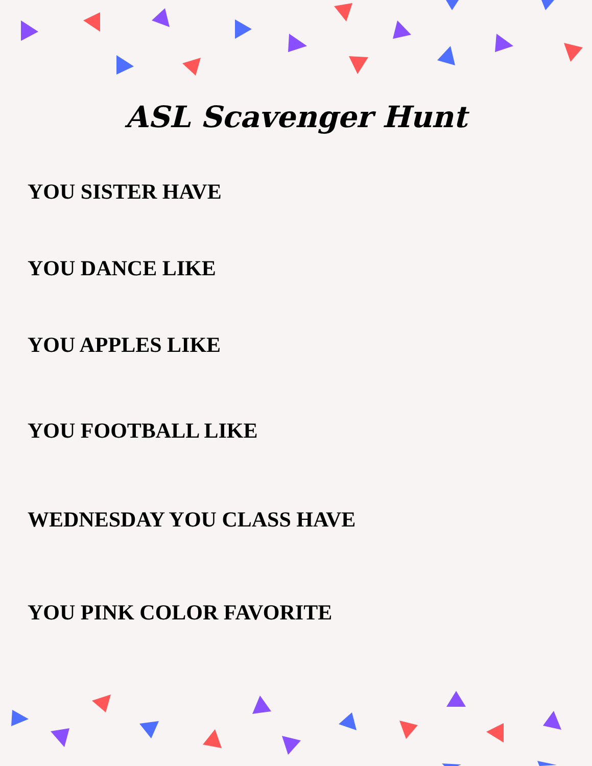ASL Scavenger Hunt
YOU SISTER HAVE
YOU DANCE LIKE
YOU APPLES LIKE
YOU FOOTBALL LIKE
WEDNESDAY YOU CLASS HAVE
YOU PINK COLOR FAVORITE